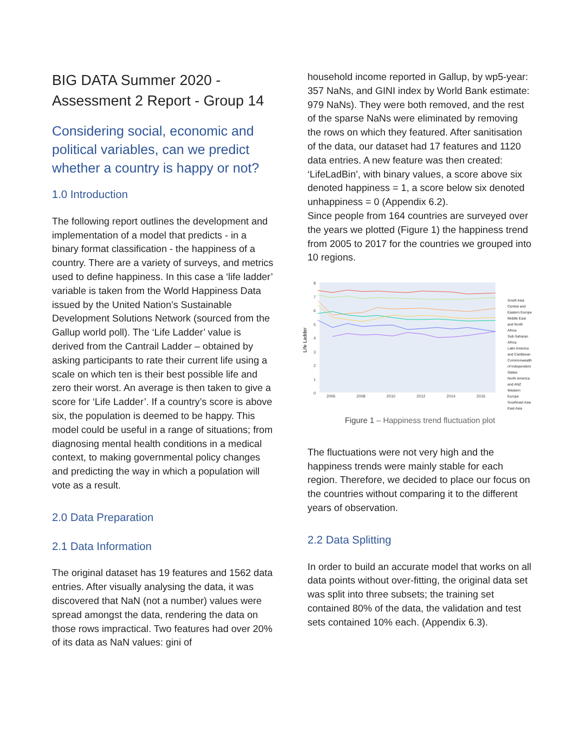BIG DATA Summer 2020 - Assessment 2 Report - Group 14
Considering social, economic and political variables, can we predict whether a country is happy or not?
1.0 Introduction
The following report outlines the development and implementation of a model that predicts - in a binary format classification - the happiness of a country. There are a variety of surveys, and metrics used to define happiness. In this case a ‘life ladder’ variable is taken from the World Happiness Data issued by the United Nation’s Sustainable Development Solutions Network (sourced from the Gallup world poll). The ‘Life Ladder’ value is derived from the Cantrail Ladder – obtained by asking participants to rate their current life using a scale on which ten is their best possible life and zero their worst. An average is then taken to give a score for ‘Life Ladder’. If a country’s score is above six, the population is deemed to be happy. This model could be useful in a range of situations; from diagnosing mental health conditions in a medical context, to making governmental policy changes and predicting the way in which a population will vote as a result.
2.0 Data Preparation
2.1 Data Information
The original dataset has 19 features and 1562 data entries. After visually analysing the data, it was discovered that NaN (not a number) values were spread amongst the data, rendering the data on those rows impractical. Two features had over 20% of its data as NaN values: gini of
household income reported in Gallup, by wp5-year: 357 NaNs, and GINI index by World Bank estimate: 979 NaNs). They were both removed, and the rest of the sparse NaNs were eliminated by removing the rows on which they featured. After sanitisation of the data, our dataset had 17 features and 1120 data entries. A new feature was then created: ‘LifeLadBin’, with binary values, a score above six denoted happiness = 1, a score below six denoted unhappiness = 0 (Appendix 6.2).
Since people from 164 countries are surveyed over the years we plotted (Figure 1) the happiness trend from 2005 to 2017 for the countries we grouped into 10 regions.
8
7
6
5
4
3
2
1
0
2006
2008
2010
2012
2014
2016
Life Ladder
South Asia
Central and Eastern Europe
Middle East and North Africa
Sub-Saharan Africa
Latin America and Caribbean
Commonwealth of Independent States
North America and ANZ
Western Europe
Southeast Asia
East Asia
Figure 1 – Happiness trend fluctuation plot
The fluctuations were not very high and the happiness trends were mainly stable for each region. Therefore, we decided to place our focus on the countries without comparing it to the different years of observation.
2.2 Data Splitting
In order to build an accurate model that works on all data points without over-fitting, the original data set was split into three subsets; the training set contained 80% of the data, the validation and test sets contained 10% each. (Appendix 6.3).